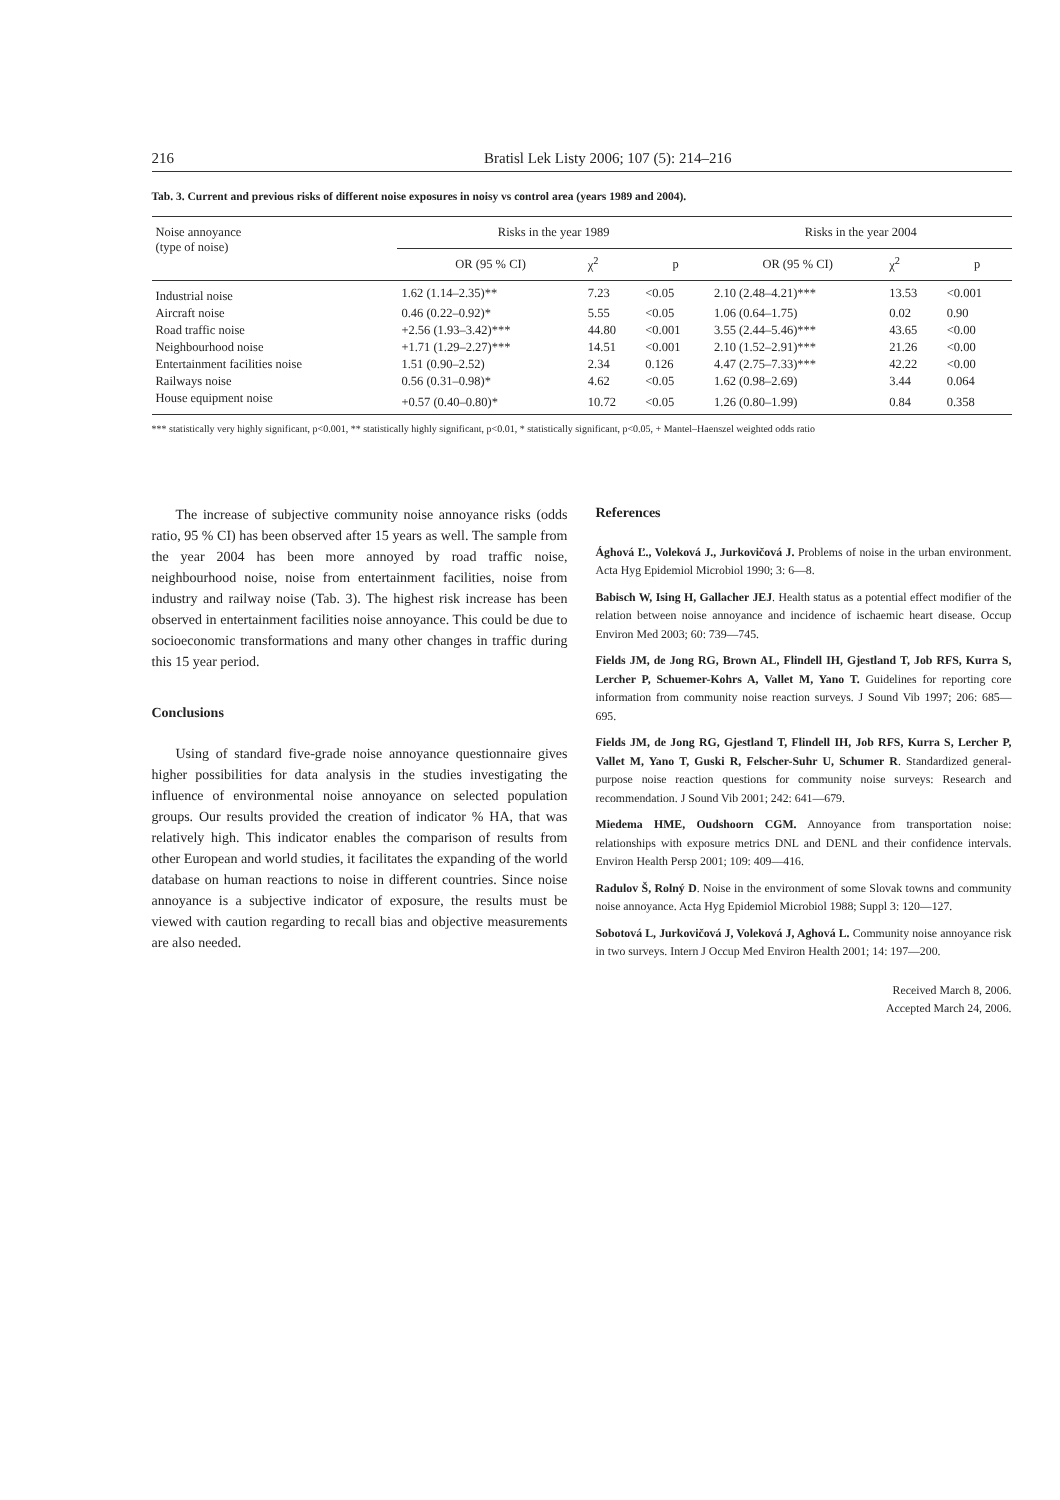216 Bratisl Lek Listy 2006; 107 (5): 214–216
Tab. 3. Current and previous risks of different noise exposures in noisy vs control area (years 1989 and 2004).
| Noise annoyance (type of noise) | Risks in the year 1989 | | | Risks in the year 2004 | | |
| | OR (95 % CI) | χ<sup>2</sup> | p | OR (95 % CI) | χ<sup>2</sup> | p |
| Industrial noise | 1.62 (1.14–2.35)** | 7.23 | <0.05 | 2.10 (2.48–4.21)*** | 13.53 | <0.001 |
| Aircraft noise | 0.46 (0.22–0.92)* | 5.55 | <0.05 | 1.06 (0.64–1.75) | 0.02 | 0.90 |
| Road traffic noise | +2.56 (1.93–3.42)*** | 44.80 | <0.001 | 3.55 (2.44–5.46)*** | 43.65 | <0.00 |
| Neighbourhood noise | +1.71 (1.29–2.27)*** | 14.51 | <0.001 | 2.10 (1.52–2.91)*** | 21.26 | <0.00 |
| Entertainment facilities noise | 1.51 (0.90–2.52) | 2.34 | 0.126 | 4.47 (2.75–7.33)*** | 42.22 | <0.00 |
| Railways noise | 0.56 (0.31–0.98)* | 4.62 | <0.05 | 1.62 (0.98–2.69) | 3.44 | 0.064 |
| House equipment noise | +0.57 (0.40–0.80)* | 10.72 | <0.05 | 1.26 (0.80–1.99) | 0.84 | 0.358 |
*** statistically very highly significant, p<0.001, ** statistically highly significant, p<0.01, * statistically significant, p<0.05, + Mantel–Haenszel weighted odds ratio
The increase of subjective community noise annoyance risks (odds ratio, 95 % CI) has been observed after 15 years as well. The sample from the year 2004 has been more annoyed by road traffic noise, neighbourhood noise, noise from entertainment facilities, noise from industry and railway noise (Tab. 3). The highest risk increase has been observed in entertainment facilities noise annoyance. This could be due to socioeconomic transformations and many other changes in traffic during this 15 year period.
Conclusions
Using of standard five-grade noise annoyance questionnaire gives higher possibilities for data analysis in the studies investigating the influence of environmental noise annoyance on selected population groups. Our results provided the creation of indicator % HA, that was relatively high. This indicator enables the comparison of results from other European and world studies, it facilitates the expanding of the world database on human reactions to noise in different countries. Since noise annoyance is a subjective indicator of exposure, the results must be viewed with caution regarding to recall bias and objective measurements are also needed.
References
Ághová Ľ., Voleková J., Jurkovičová J. Problems of noise in the urban environment. Acta Hyg Epidemiol Microbiol 1990; 3: 6—8.
Babisch W, Ising H, Gallacher JEJ. Health status as a potential effect modifier of the relation between noise annoyance and incidence of ischaemic heart disease. Occup Environ Med 2003; 60: 739—745.
Fields JM, de Jong RG, Brown AL, Flindell IH, Gjestland T, Job RFS, Kurra S, Lercher P, Schuemer-Kohrs A, Vallet M, Yano T. Guidelines for reporting core information from community noise reaction surveys. J Sound Vib 1997; 206: 685—695.
Fields JM, de Jong RG, Gjestland T, Flindell IH, Job RFS, Kurra S, Lercher P, Vallet M, Yano T, Guski R, Felscher-Suhr U, Schumer R. Standardized general-purpose noise reaction questions for community noise surveys: Research and recommendation. J Sound Vib 2001; 242: 641—679.
Miedema HME, Oudshoorn CGM. Annoyance from transportation noise: relationships with exposure metrics DNL and DENL and their confidence intervals. Environ Health Persp 2001; 109: 409—416.
Radulov Š, Rolný D. Noise in the environment of some Slovak towns and community noise annoyance. Acta Hyg Epidemiol Microbiol 1988; Suppl 3: 120—127.
Sobotová L, Jurkovičová J, Voleková J, Aghová L. Community noise annoyance risk in two surveys. Intern J Occup Med Environ Health 2001; 14: 197—200.
Received March 8, 2006.
Accepted March 24, 2006.